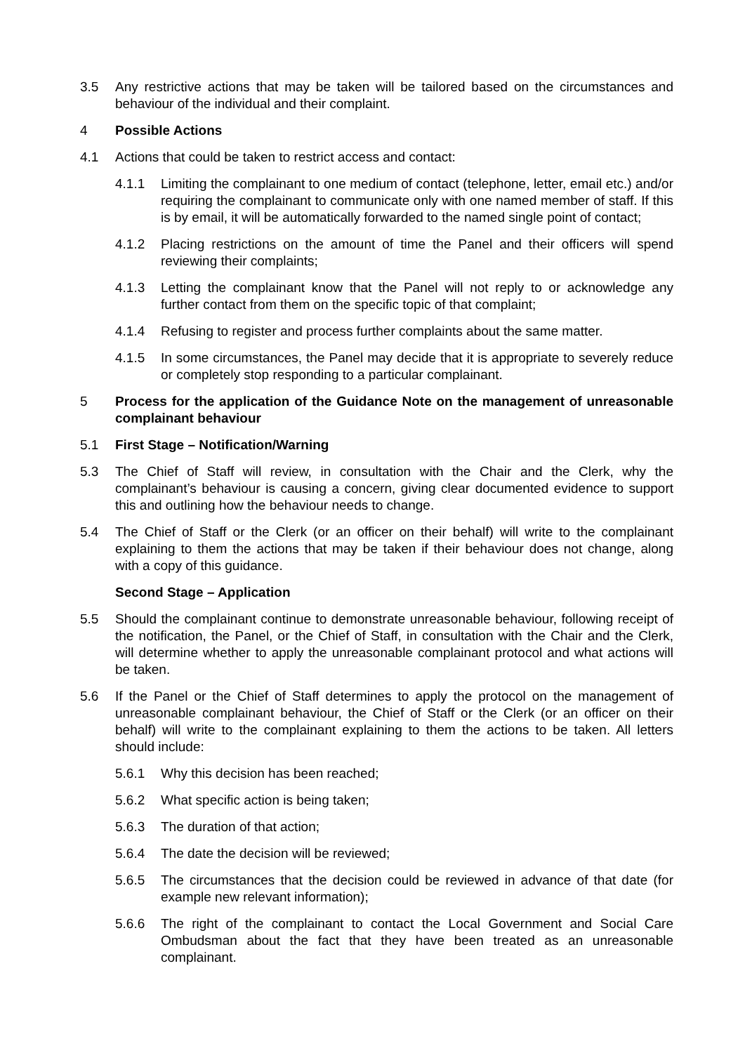3.5 Any restrictive actions that may be taken will be tailored based on the circumstances and behaviour of the individual and their complaint.
4 Possible Actions
4.1 Actions that could be taken to restrict access and contact:
4.1.1 Limiting the complainant to one medium of contact (telephone, letter, email etc.) and/or requiring the complainant to communicate only with one named member of staff. If this is by email, it will be automatically forwarded to the named single point of contact;
4.1.2 Placing restrictions on the amount of time the Panel and their officers will spend reviewing their complaints;
4.1.3 Letting the complainant know that the Panel will not reply to or acknowledge any further contact from them on the specific topic of that complaint;
4.1.4 Refusing to register and process further complaints about the same matter.
4.1.5 In some circumstances, the Panel may decide that it is appropriate to severely reduce or completely stop responding to a particular complainant.
5 Process for the application of the Guidance Note on the management of unreasonable complainant behaviour
5.1 First Stage – Notification/Warning
5.3 The Chief of Staff will review, in consultation with the Chair and the Clerk, why the complainant’s behaviour is causing a concern, giving clear documented evidence to support this and outlining how the behaviour needs to change.
5.4 The Chief of Staff or the Clerk (or an officer on their behalf) will write to the complainant explaining to them the actions that may be taken if their behaviour does not change, along with a copy of this guidance.
Second Stage – Application
5.5 Should the complainant continue to demonstrate unreasonable behaviour, following receipt of the notification, the Panel, or the Chief of Staff, in consultation with the Chair and the Clerk, will determine whether to apply the unreasonable complainant protocol and what actions will be taken.
5.6 If the Panel or the Chief of Staff determines to apply the protocol on the management of unreasonable complainant behaviour, the Chief of Staff or the Clerk (or an officer on their behalf) will write to the complainant explaining to them the actions to be taken. All letters should include:
5.6.1 Why this decision has been reached;
5.6.2 What specific action is being taken;
5.6.3 The duration of that action;
5.6.4 The date the decision will be reviewed;
5.6.5 The circumstances that the decision could be reviewed in advance of that date (for example new relevant information);
5.6.6 The right of the complainant to contact the Local Government and Social Care Ombudsman about the fact that they have been treated as an unreasonable complainant.